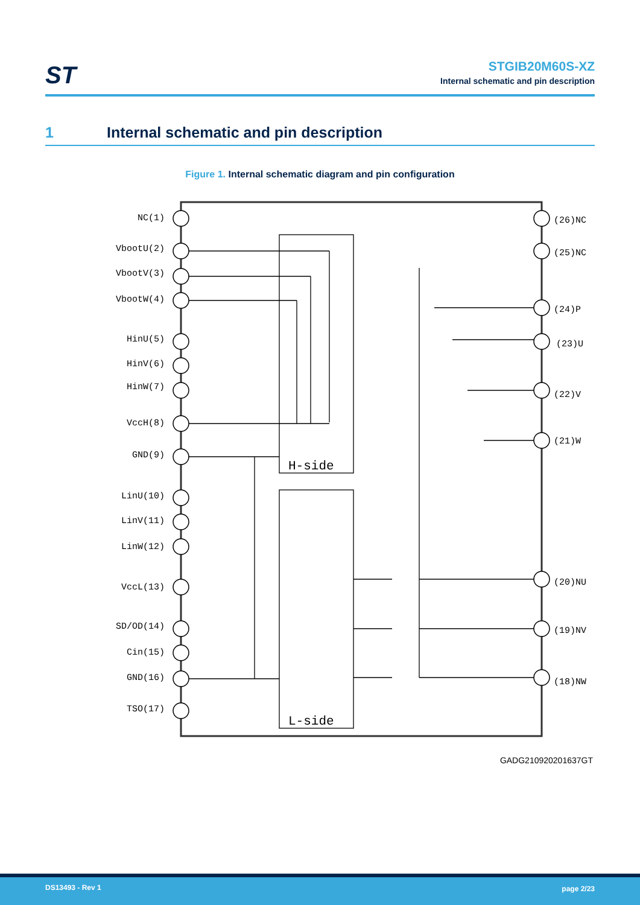ST
STGIB20M60S-XZ
Internal schematic and pin description
1 Internal schematic and pin description
Figure 1. Internal schematic diagram and pin configuration
NC(1)
VbootU(2)
VbootV(3)
VbootW(4)
HinU(5)
HinV(6)
HinW(7)
VccH(8)
GND(9)
LinU(10)
LinV(11)
LinW(12)
VccL(13)
SD/OD(14)
Cin(15)
GND(16)
TSO(17)
(26)NC
(25)NC
(24)P
(23)U
(22)V
(21)W
(20)NU
(19)NV
(18)NW
H-side
L-side
GADG210920201637GT
DS13493 - Rev 1 page 2/23